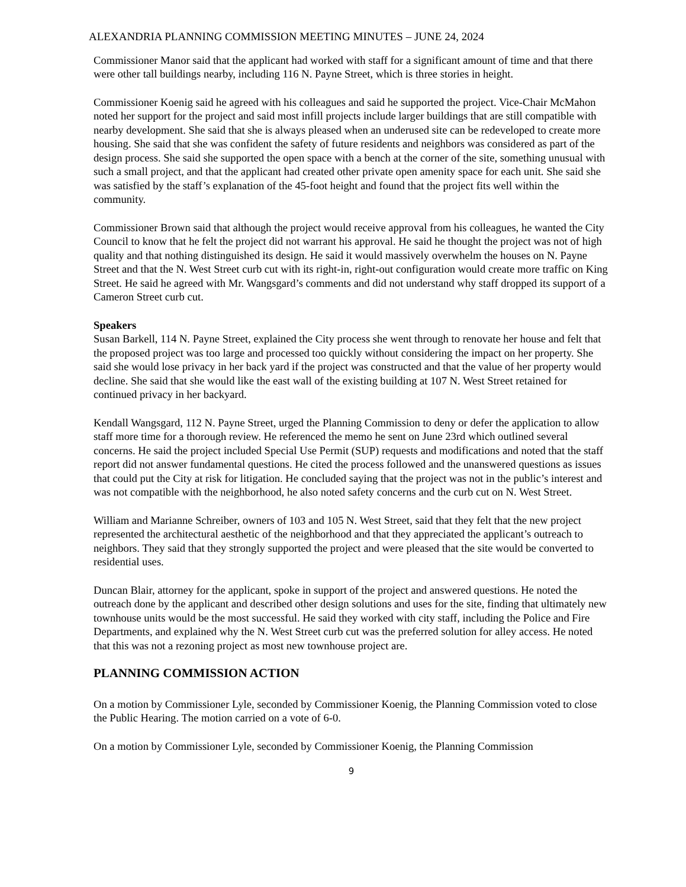ALEXANDRIA PLANNING COMMISSION MEETING MINUTES – JUNE 24, 2024
Commissioner Manor said that the applicant had worked with staff for a significant amount of time and that there were other tall buildings nearby, including 116 N. Payne Street, which is three stories in height.
Commissioner Koenig said he agreed with his colleagues and said he supported the project. Vice-Chair McMahon noted her support for the project and said most infill projects include larger buildings that are still compatible with nearby development. She said that she is always pleased when an underused site can be redeveloped to create more housing. She said that she was confident the safety of future residents and neighbors was considered as part of the design process. She said she supported the open space with a bench at the corner of the site, something unusual with such a small project, and that the applicant had created other private open amenity space for each unit. She said she was satisfied by the staff’s explanation of the 45-foot height and found that the project fits well within the community.
Commissioner Brown said that although the project would receive approval from his colleagues, he wanted the City Council to know that he felt the project did not warrant his approval. He said he thought the project was not of high quality and that nothing distinguished its design. He said it would massively overwhelm the houses on N. Payne Street and that the N. West Street curb cut with its right-in, right-out configuration would create more traffic on King Street. He said he agreed with Mr. Wangsgard’s comments and did not understand why staff dropped its support of a Cameron Street curb cut.
Speakers
Susan Barkell, 114 N. Payne Street, explained the City process she went through to renovate her house and felt that the proposed project was too large and processed too quickly without considering the impact on her property. She said she would lose privacy in her back yard if the project was constructed and that the value of her property would decline. She said that she would like the east wall of the existing building at 107 N. West Street retained for continued privacy in her backyard.
Kendall Wangsgard, 112 N. Payne Street, urged the Planning Commission to deny or defer the application to allow staff more time for a thorough review. He referenced the memo he sent on June 23rd which outlined several concerns. He said the project included Special Use Permit (SUP) requests and modifications and noted that the staff report did not answer fundamental questions. He cited the process followed and the unanswered questions as issues that could put the City at risk for litigation. He concluded saying that the project was not in the public’s interest and was not compatible with the neighborhood, he also noted safety concerns and the curb cut on N. West Street.
William and Marianne Schreiber, owners of 103 and 105 N. West Street, said that they felt that the new project represented the architectural aesthetic of the neighborhood and that they appreciated the applicant’s outreach to neighbors. They said that they strongly supported the project and were pleased that the site would be converted to residential uses.
Duncan Blair, attorney for the applicant, spoke in support of the project and answered questions. He noted the outreach done by the applicant and described other design solutions and uses for the site, finding that ultimately new townhouse units would be the most successful. He said they worked with city staff, including the Police and Fire Departments, and explained why the N. West Street curb cut was the preferred solution for alley access. He noted that this was not a rezoning project as most new townhouse project are.
PLANNING COMMISSION ACTION
On a motion by Commissioner Lyle, seconded by Commissioner Koenig, the Planning Commission voted to close the Public Hearing. The motion carried on a vote of 6-0.
On a motion by Commissioner Lyle, seconded by Commissioner Koenig, the Planning Commission
9